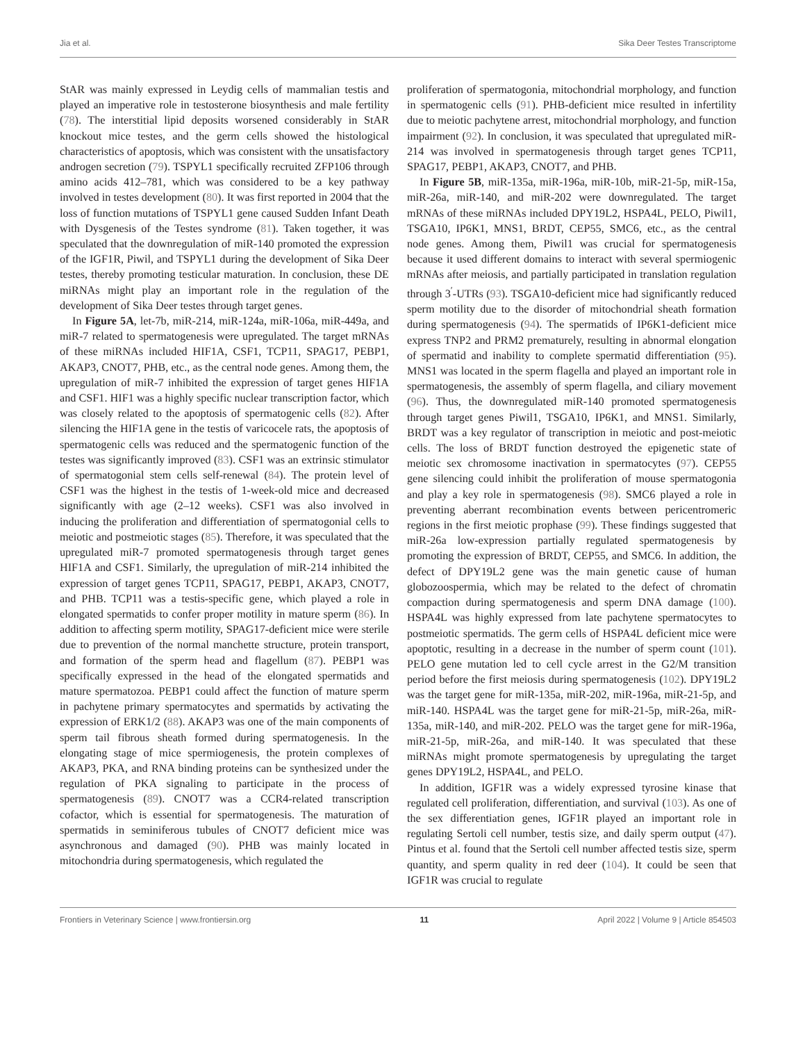Jia et al. Sika Deer Testes Transcriptome
StAR was mainly expressed in Leydig cells of mammalian testis and played an imperative role in testosterone biosynthesis and male fertility (78). The interstitial lipid deposits worsened considerably in StAR knockout mice testes, and the germ cells showed the histological characteristics of apoptosis, which was consistent with the unsatisfactory androgen secretion (79). TSPYL1 specifically recruited ZFP106 through amino acids 412–781, which was considered to be a key pathway involved in testes development (80). It was first reported in 2004 that the loss of function mutations of TSPYL1 gene caused Sudden Infant Death with Dysgenesis of the Testes syndrome (81). Taken together, it was speculated that the downregulation of miR-140 promoted the expression of the IGF1R, Piwil, and TSPYL1 during the development of Sika Deer testes, thereby promoting testicular maturation. In conclusion, these DE miRNAs might play an important role in the regulation of the development of Sika Deer testes through target genes.
In Figure 5A, let-7b, miR-214, miR-124a, miR-106a, miR-449a, and miR-7 related to spermatogenesis were upregulated. The target mRNAs of these miRNAs included HIF1A, CSF1, TCP11, SPAG17, PEBP1, AKAP3, CNOT7, PHB, etc., as the central node genes. Among them, the upregulation of miR-7 inhibited the expression of target genes HIF1A and CSF1. HIF1 was a highly specific nuclear transcription factor, which was closely related to the apoptosis of spermatogenic cells (82). After silencing the HIF1A gene in the testis of varicocele rats, the apoptosis of spermatogenic cells was reduced and the spermatogenic function of the testes was significantly improved (83). CSF1 was an extrinsic stimulator of spermatogonial stem cells self-renewal (84). The protein level of CSF1 was the highest in the testis of 1-week-old mice and decreased significantly with age (2–12 weeks). CSF1 was also involved in inducing the proliferation and differentiation of spermatogonial cells to meiotic and postmeiotic stages (85). Therefore, it was speculated that the upregulated miR-7 promoted spermatogenesis through target genes HIF1A and CSF1. Similarly, the upregulation of miR-214 inhibited the expression of target genes TCP11, SPAG17, PEBP1, AKAP3, CNOT7, and PHB. TCP11 was a testis-specific gene, which played a role in elongated spermatids to confer proper motility in mature sperm (86). In addition to affecting sperm motility, SPAG17-deficient mice were sterile due to prevention of the normal manchette structure, protein transport, and formation of the sperm head and flagellum (87). PEBP1 was specifically expressed in the head of the elongated spermatids and mature spermatozoa. PEBP1 could affect the function of mature sperm in pachytene primary spermatocytes and spermatids by activating the expression of ERK1/2 (88). AKAP3 was one of the main components of sperm tail fibrous sheath formed during spermatogenesis. In the elongating stage of mice spermiogenesis, the protein complexes of AKAP3, PKA, and RNA binding proteins can be synthesized under the regulation of PKA signaling to participate in the process of spermatogenesis (89). CNOT7 was a CCR4-related transcription cofactor, which is essential for spermatogenesis. The maturation of spermatids in seminiferous tubules of CNOT7 deficient mice was asynchronous and damaged (90). PHB was mainly located in mitochondria during spermatogenesis, which regulated the
proliferation of spermatogonia, mitochondrial morphology, and function in spermatogenic cells (91). PHB-deficient mice resulted in infertility due to meiotic pachytene arrest, mitochondrial morphology, and function impairment (92). In conclusion, it was speculated that upregulated miR-214 was involved in spermatogenesis through target genes TCP11, SPAG17, PEBP1, AKAP3, CNOT7, and PHB.
In Figure 5B, miR-135a, miR-196a, miR-10b, miR-21-5p, miR-15a, miR-26a, miR-140, and miR-202 were downregulated. The target mRNAs of these miRNAs included DPY19L2, HSPA4L, PELO, Piwil1, TSGA10, IP6K1, MNS1, BRDT, CEP55, SMC6, etc., as the central node genes. Among them, Piwil1 was crucial for spermatogenesis because it used different domains to interact with several spermiogenic mRNAs after meiosis, and partially participated in translation regulation through 3<sup>′</sup>-UTRs (93). TSGA10-deficient mice had significantly reduced sperm motility due to the disorder of mitochondrial sheath formation during spermatogenesis (94). The spermatids of IP6K1-deficient mice express TNP2 and PRM2 prematurely, resulting in abnormal elongation of spermatid and inability to complete spermatid differentiation (95). MNS1 was located in the sperm flagella and played an important role in spermatogenesis, the assembly of sperm flagella, and ciliary movement (96). Thus, the downregulated miR-140 promoted spermatogenesis through target genes Piwil1, TSGA10, IP6K1, and MNS1. Similarly, BRDT was a key regulator of transcription in meiotic and post-meiotic cells. The loss of BRDT function destroyed the epigenetic state of meiotic sex chromosome inactivation in spermatocytes (97). CEP55 gene silencing could inhibit the proliferation of mouse spermatogonia and play a key role in spermatogenesis (98). SMC6 played a role in preventing aberrant recombination events between pericentromeric regions in the first meiotic prophase (99). These findings suggested that miR-26a low-expression partially regulated spermatogenesis by promoting the expression of BRDT, CEP55, and SMC6. In addition, the defect of DPY19L2 gene was the main genetic cause of human globozoospermia, which may be related to the defect of chromatin compaction during spermatogenesis and sperm DNA damage (100). HSPA4L was highly expressed from late pachytene spermatocytes to postmeiotic spermatids. The germ cells of HSPA4L deficient mice were apoptotic, resulting in a decrease in the number of sperm count (101). PELO gene mutation led to cell cycle arrest in the G2/M transition period before the first meiosis during spermatogenesis (102). DPY19L2 was the target gene for miR-135a, miR-202, miR-196a, miR-21-5p, and miR-140. HSPA4L was the target gene for miR-21-5p, miR-26a, miR-135a, miR-140, and miR-202. PELO was the target gene for miR-196a, miR-21-5p, miR-26a, and miR-140. It was speculated that these miRNAs might promote spermatogenesis by upregulating the target genes DPY19L2, HSPA4L, and PELO.
In addition, IGF1R was a widely expressed tyrosine kinase that regulated cell proliferation, differentiation, and survival (103). As one of the sex differentiation genes, IGF1R played an important role in regulating Sertoli cell number, testis size, and daily sperm output (47). Pintus et al. found that the Sertoli cell number affected testis size, sperm quantity, and sperm quality in red deer (104). It could be seen that IGF1R was crucial to regulate
Frontiers in Veterinary Science | www.frontiersin.org 11 April 2022 | Volume 9 | Article 854503